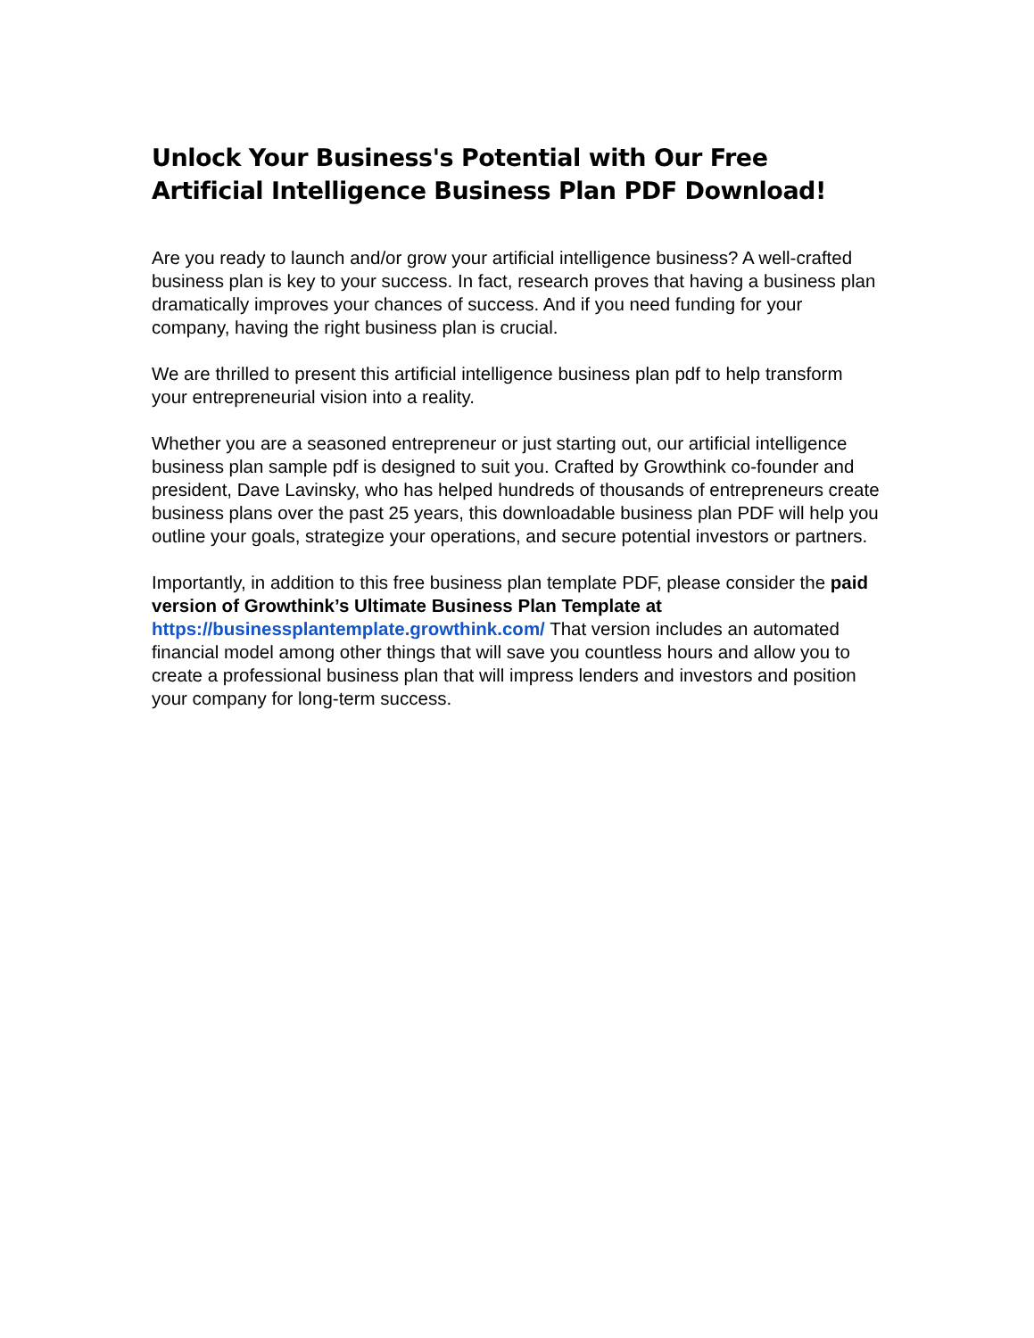Unlock Your Business's Potential with Our Free Artificial Intelligence Business Plan PDF Download!
Are you ready to launch and/or grow your artificial intelligence business? A well-crafted business plan is key to your success. In fact, research proves that having a business plan dramatically improves your chances of success. And if you need funding for your company, having the right business plan is crucial.
We are thrilled to present this artificial intelligence business plan pdf to help transform your entrepreneurial vision into a reality.
Whether you are a seasoned entrepreneur or just starting out, our artificial intelligence business plan sample pdf is designed to suit you. Crafted by Growthink co-founder and president, Dave Lavinsky, who has helped hundreds of thousands of entrepreneurs create business plans over the past 25 years, this downloadable business plan PDF will help you outline your goals, strategize your operations, and secure potential investors or partners.
Importantly, in addition to this free business plan template PDF, please consider the paid version of Growthink’s Ultimate Business Plan Template at https://businessplantemplate.growthink.com/ That version includes an automated financial model among other things that will save you countless hours and allow you to create a professional business plan that will impress lenders and investors and position your company for long-term success.